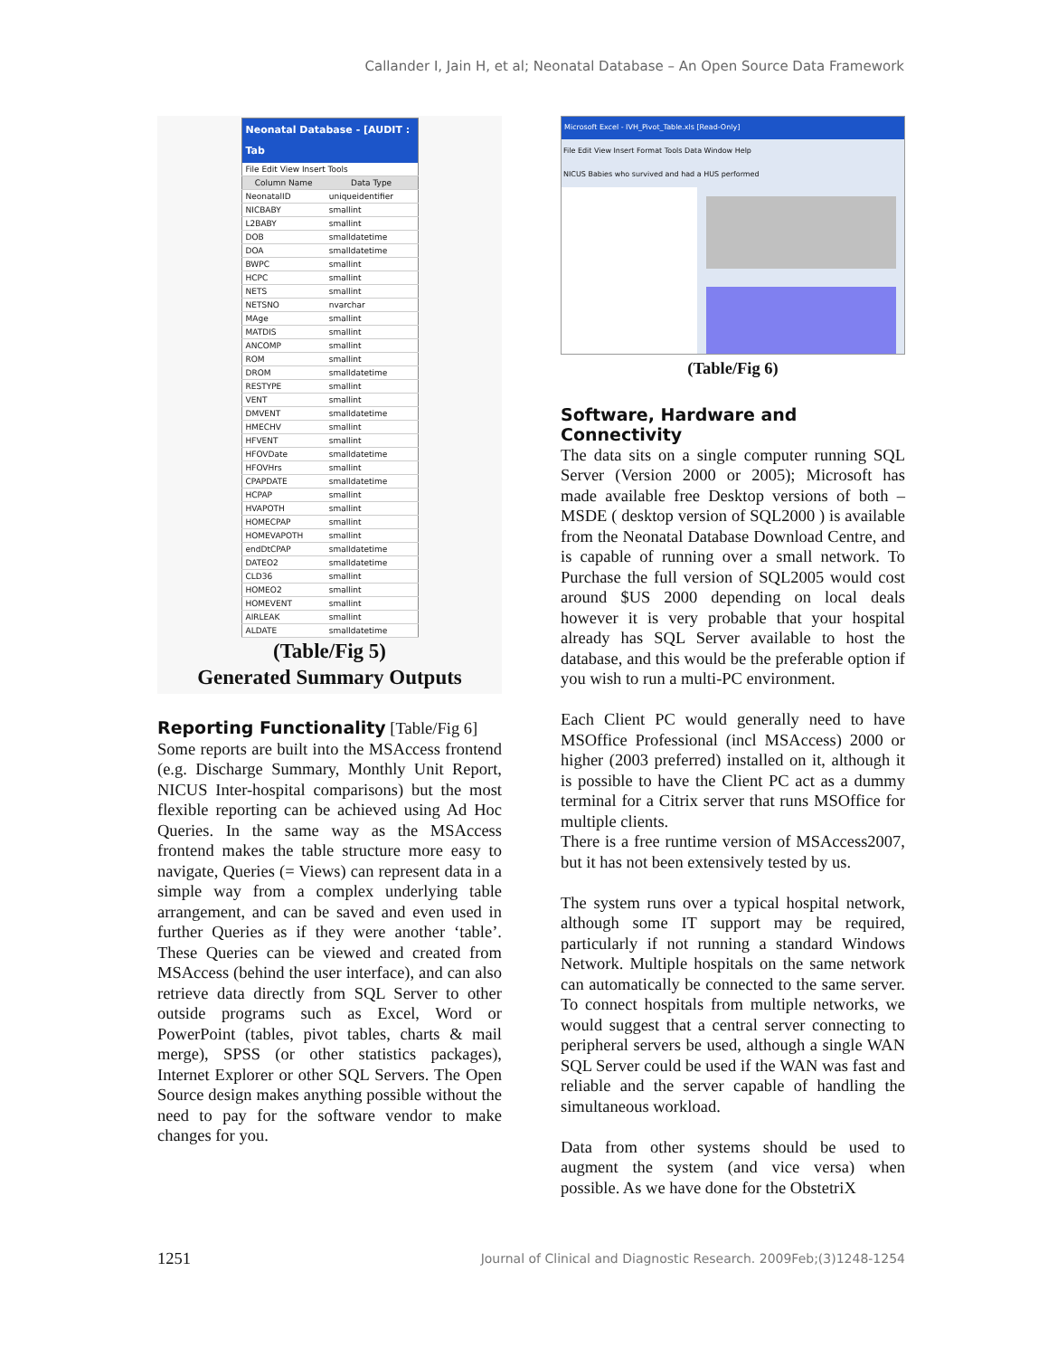Callander I, Jain H, et al; Neonatal Database – An Open Source Data Framework
| Neonatal Database - [AUDIT : Tab | |
| --- | --- |
| File Edit View Insert Tools | |
| Column Name | Data Type |
| NeonatalID | uniqueidentifier |
| NICBABY | smallint |
| L2BABY | smallint |
| DOB | smalldatetime |
| DOA | smalldatetime |
| BWPC | smallint |
| HCPC | smallint |
| NETS | smallint |
| NETSNO | nvarchar |
| MAge | smallint |
| MATDIS | smallint |
| ANCOMP | smallint |
| ROM | smallint |
| DROM | smalldatetime |
| RESTYPE | smallint |
| VENT | smallint |
| DMVENT | smalldatetime |
| HMECHV | smallint |
| HFVENT | smallint |
| HFOVDate | smalldatetime |
| HFOVHrs | smallint |
| CPAPDATE | smalldatetime |
| HCPAP | smallint |
| HVAPOTH | smallint |
| HOMECPAP | smallint |
| HOMEVAPOTH | smallint |
| endDtCPAP | smalldatetime |
| DATEO2 | smalldatetime |
| CLD36 | smallint |
| HOMEO2 | smallint |
| HOMEVENT | smallint |
| AIRLEAK | smallint |
| ALDATE | smalldatetime |
(Table/Fig 5)
Generated Summary Outputs
Reporting Functionality [Table/Fig 6]
Some reports are built into the MSAccess frontend (e.g. Discharge Summary, Monthly Unit Report, NICUS Inter-hospital comparisons) but the most flexible reporting can be achieved using Ad Hoc Queries. In the same way as the MSAccess frontend makes the table structure more easy to navigate, Queries (= Views) can represent data in a simple way from a complex underlying table arrangement, and can be saved and even used in further Queries as if they were another ‘table’. These Queries can be viewed and created from MSAccess (behind the user interface), and can also retrieve data directly from SQL Server to other outside programs such as Excel, Word or PowerPoint (tables, pivot tables, charts & mail merge), SPSS (or other statistics packages), Internet Explorer or other SQL Servers. The Open Source design makes anything possible without the need to pay for the software vendor to make changes for you.
Microsoft Excel - IVH_Pivot_Table.xls [Read-Only]
File Edit View Insert Format Tools Data Window Help
NICUS Babies who survived and had a HUS performed
(Table/Fig 6)
Software, Hardware and Connectivity
The data sits on a single computer running SQL Server (Version 2000 or 2005); Microsoft has made available free Desktop versions of both – MSDE ( desktop version of SQL2000 ) is available from the Neonatal Database Download Centre, and is capable of running over a small network. To Purchase the full version of SQL2005 would cost around $US 2000 depending on local deals however it is very probable that your hospital already has SQL Server available to host the database, and this would be the preferable option if you wish to run a multi-PC environment.
Each Client PC would generally need to have MSOffice Professional (incl MSAccess) 2000 or higher (2003 preferred) installed on it, although it is possible to have the Client PC act as a dummy terminal for a Citrix server that runs MSOffice for multiple clients.
There is a free runtime version of MSAccess2007, but it has not been extensively tested by us.
The system runs over a typical hospital network, although some IT support may be required, particularly if not running a standard Windows Network. Multiple hospitals on the same network can automatically be connected to the same server. To connect hospitals from multiple networks, we would suggest that a central server connecting to peripheral servers be used, although a single WAN SQL Server could be used if the WAN was fast and reliable and the server capable of handling the simultaneous workload.
Data from other systems should be used to augment the system (and vice versa) when possible. As we have done for the ObstetriX
1251 Journal of Clinical and Diagnostic Research. 2009Feb;(3)1248-1254